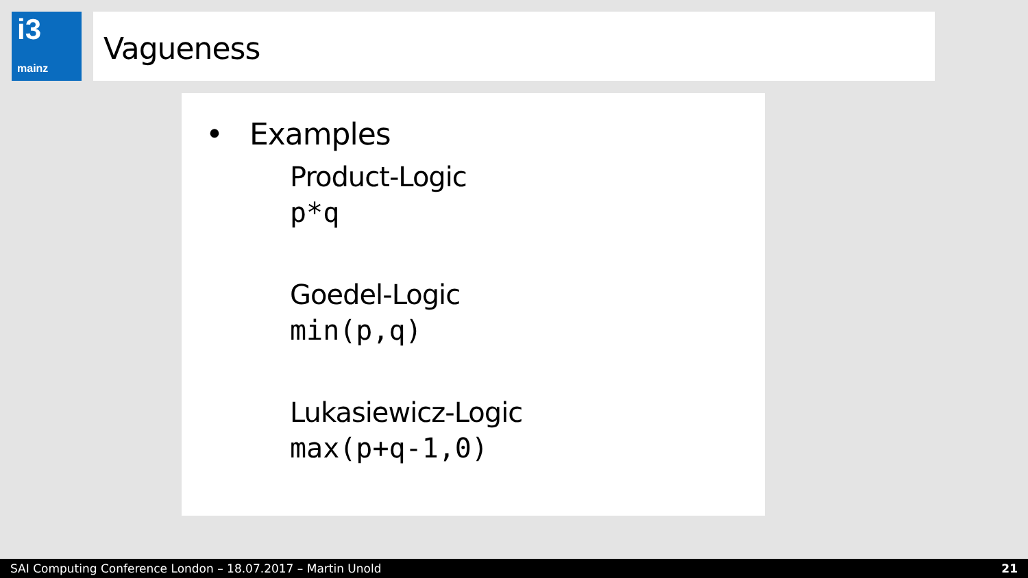i3
mainz
Vagueness
• Examples
Product-Logic
p*q
Goedel-Logic
min(p,q)
Lukasiewicz-Logic
max(p+q-1,0)
SAI Computing Conference London – 18.07.2017 – Martin Unold 21